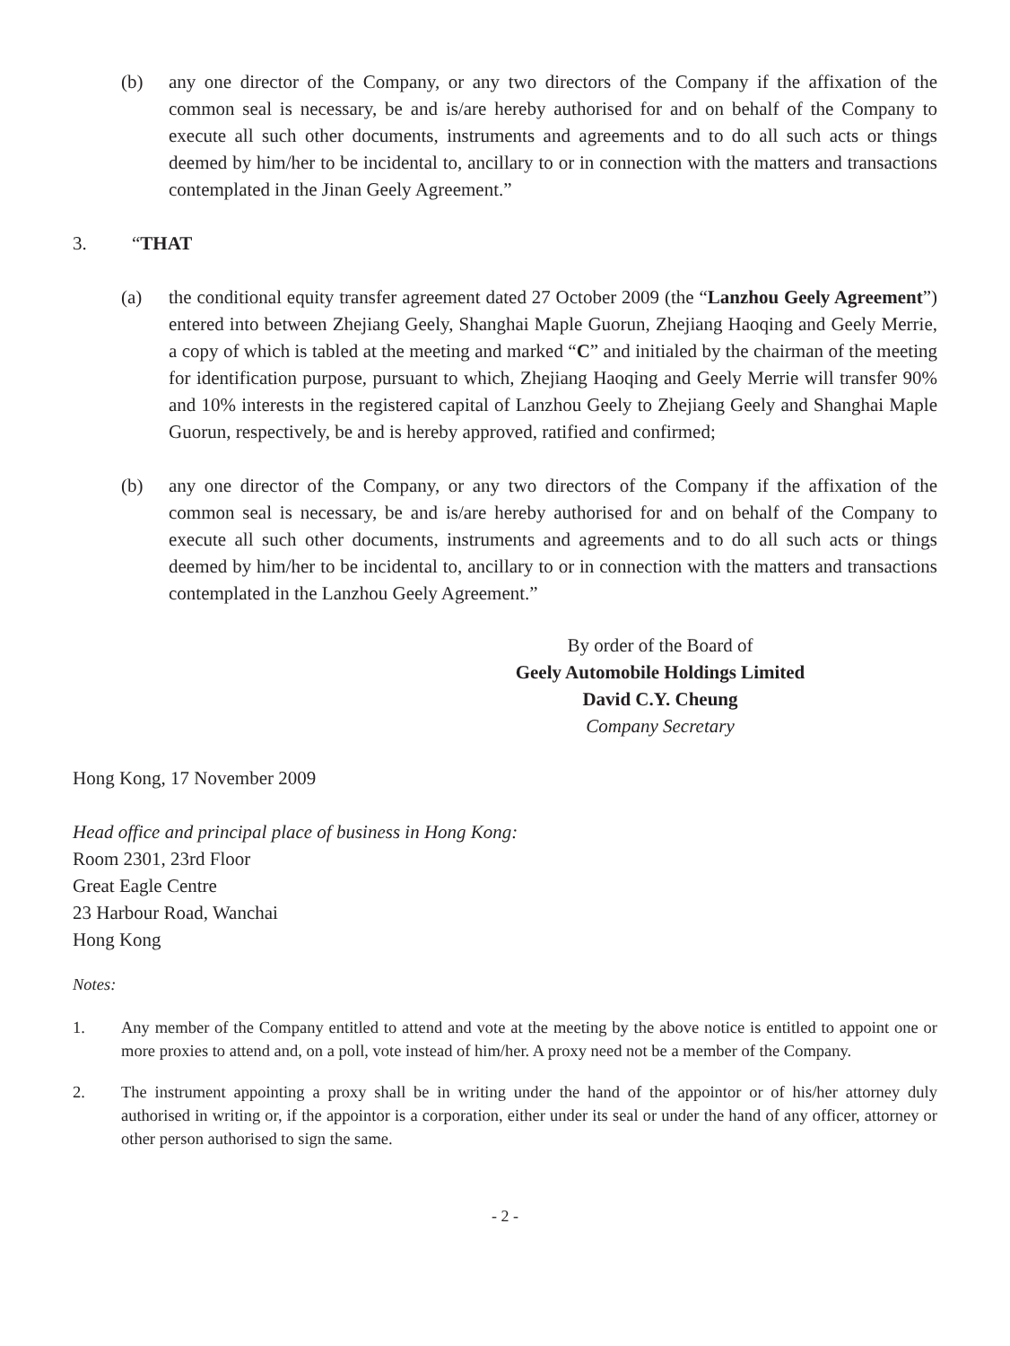(b) any one director of the Company, or any two directors of the Company if the affixation of the common seal is necessary, be and is/are hereby authorised for and on behalf of the Company to execute all such other documents, instruments and agreements and to do all such acts or things deemed by him/her to be incidental to, ancillary to or in connection with the matters and transactions contemplated in the Jinan Geely Agreement.”
3. “THAT
(a) the conditional equity transfer agreement dated 27 October 2009 (the “Lanzhou Geely Agreement”) entered into between Zhejiang Geely, Shanghai Maple Guorun, Zhejiang Haoqing and Geely Merrie, a copy of which is tabled at the meeting and marked “C” and initialed by the chairman of the meeting for identification purpose, pursuant to which, Zhejiang Haoqing and Geely Merrie will transfer 90% and 10% interests in the registered capital of Lanzhou Geely to Zhejiang Geely and Shanghai Maple Guorun, respectively, be and is hereby approved, ratified and confirmed;
(b) any one director of the Company, or any two directors of the Company if the affixation of the common seal is necessary, be and is/are hereby authorised for and on behalf of the Company to execute all such other documents, instruments and agreements and to do all such acts or things deemed by him/her to be incidental to, ancillary to or in connection with the matters and transactions contemplated in the Lanzhou Geely Agreement.”
By order of the Board of
Geely Automobile Holdings Limited
David C.Y. Cheung
Company Secretary
Hong Kong, 17 November 2009
Head office and principal place of business in Hong Kong:
Room 2301, 23rd Floor
Great Eagle Centre
23 Harbour Road, Wanchai
Hong Kong
Notes:
1. Any member of the Company entitled to attend and vote at the meeting by the above notice is entitled to appoint one or more proxies to attend and, on a poll, vote instead of him/her. A proxy need not be a member of the Company.
2. The instrument appointing a proxy shall be in writing under the hand of the appointor or of his/her attorney duly authorised in writing or, if the appointor is a corporation, either under its seal or under the hand of any officer, attorney or other person authorised to sign the same.
- 2 -